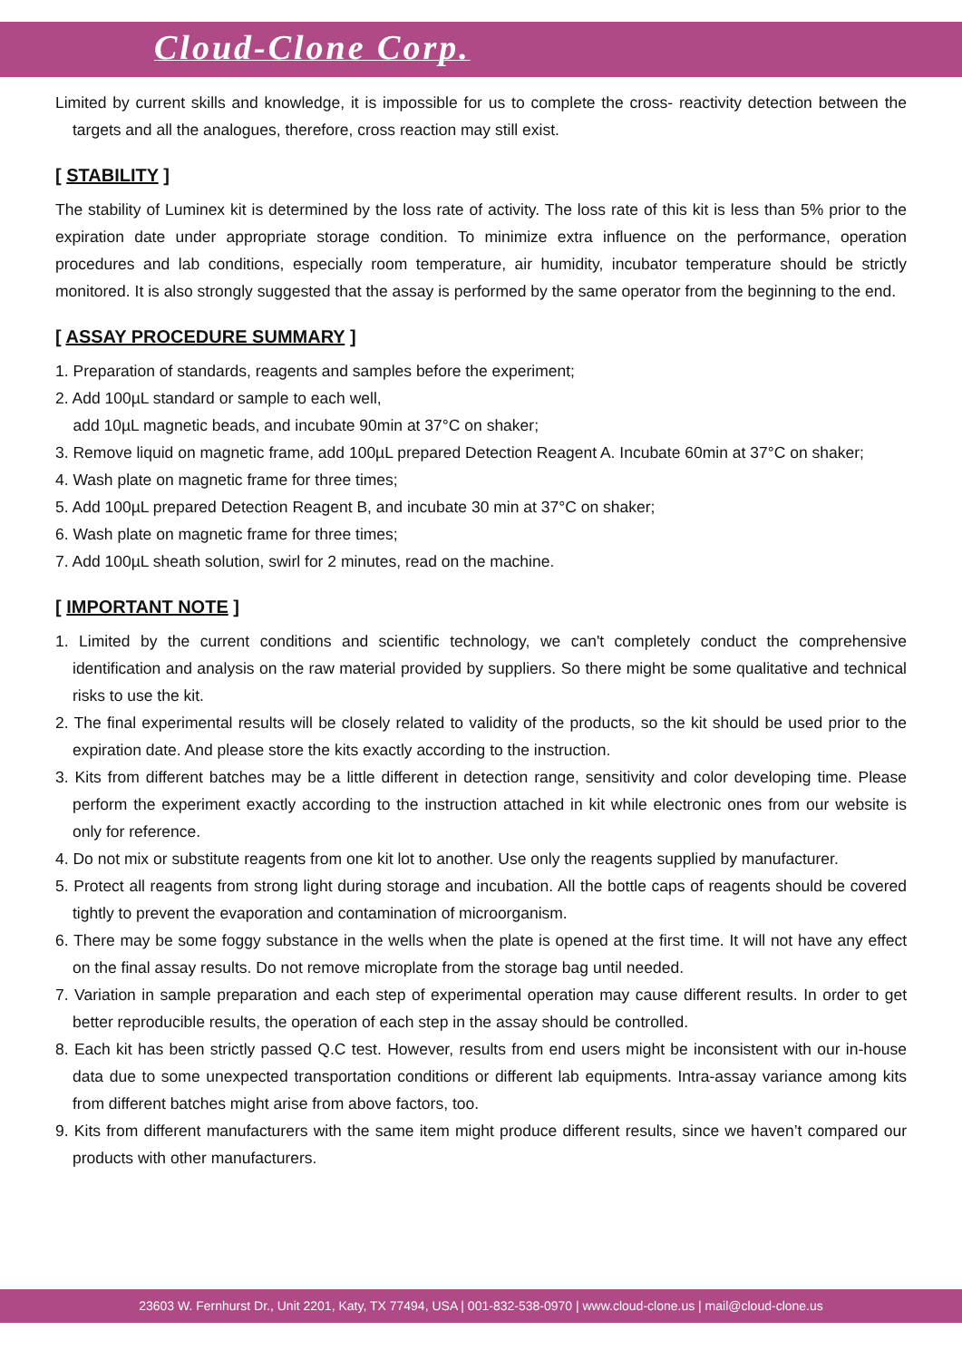Cloud-Clone Corp.
Limited by current skills and knowledge, it is impossible for us to complete the cross- reactivity detection between the targets and all the analogues, therefore, cross reaction may still exist.
[ STABILITY ]
The stability of Luminex kit is determined by the loss rate of activity. The loss rate of this kit is less than 5% prior to the expiration date under appropriate storage condition. To minimize extra influence on the performance, operation procedures and lab conditions, especially room temperature, air humidity, incubator temperature should be strictly monitored. It is also strongly suggested that the assay is performed by the same operator from the beginning to the end.
[ ASSAY PROCEDURE SUMMARY ]
1. Preparation of standards, reagents and samples before the experiment;
2. Add 100µL standard or sample to each well,
add 10µL magnetic beads, and incubate 90min at 37°C on shaker;
3. Remove liquid on magnetic frame, add 100µL prepared Detection Reagent A. Incubate 60min at 37°C on shaker;
4. Wash plate on magnetic frame for three times;
5. Add 100µL prepared Detection Reagent B, and incubate 30 min at 37°C on shaker;
6. Wash plate on magnetic frame for three times;
7. Add 100µL sheath solution, swirl for 2 minutes, read on the machine.
[ IMPORTANT NOTE ]
1. Limited by the current conditions and scientific technology, we can't completely conduct the comprehensive identification and analysis on the raw material provided by suppliers. So there might be some qualitative and technical risks to use the kit.
2. The final experimental results will be closely related to validity of the products, so the kit should be used prior to the expiration date. And please store the kits exactly according to the instruction.
3. Kits from different batches may be a little different in detection range, sensitivity and color developing time. Please perform the experiment exactly according to the instruction attached in kit while electronic ones from our website is only for reference.
4. Do not mix or substitute reagents from one kit lot to another. Use only the reagents supplied by manufacturer.
5. Protect all reagents from strong light during storage and incubation. All the bottle caps of reagents should be covered tightly to prevent the evaporation and contamination of microorganism.
6. There may be some foggy substance in the wells when the plate is opened at the first time. It will not have any effect on the final assay results. Do not remove microplate from the storage bag until needed.
7. Variation in sample preparation and each step of experimental operation may cause different results. In order to get better reproducible results, the operation of each step in the assay should be controlled.
8. Each kit has been strictly passed Q.C test. However, results from end users might be inconsistent with our in-house data due to some unexpected transportation conditions or different lab equipments. Intra-assay variance among kits from different batches might arise from above factors, too.
9. Kits from different manufacturers with the same item might produce different results, since we haven’t compared our products with other manufacturers.
23603 W. Fernhurst Dr., Unit 2201, Katy, TX 77494, USA | 001-832-538-0970 | www.cloud-clone.us | mail@cloud-clone.us